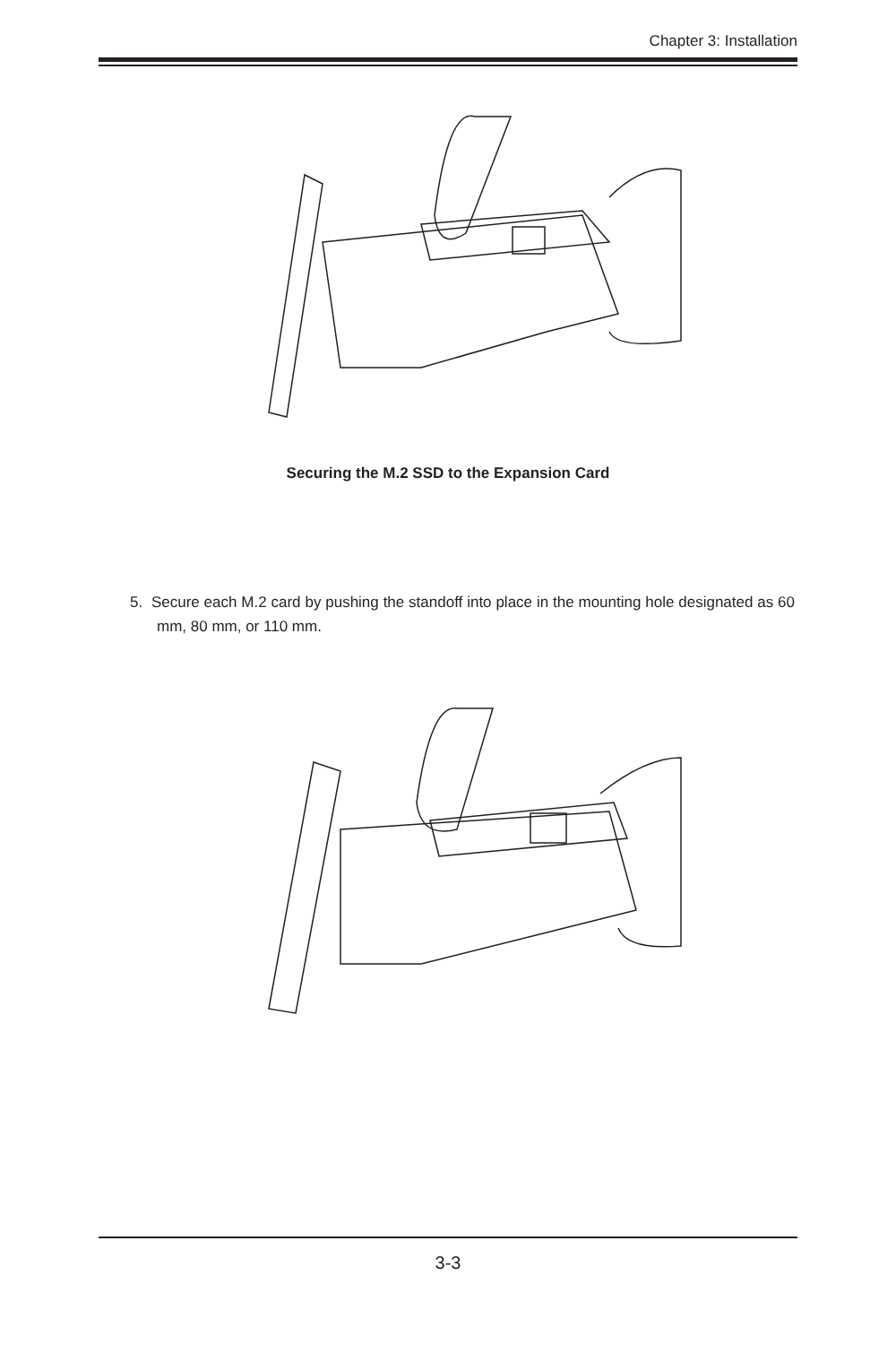Chapter 3: Installation
Securing the M.2 SSD to the Expansion Card
5. Secure each M.2 card by pushing the standoff into place in the mounting hole designated as 60 mm, 80 mm, or 110 mm.
3-3